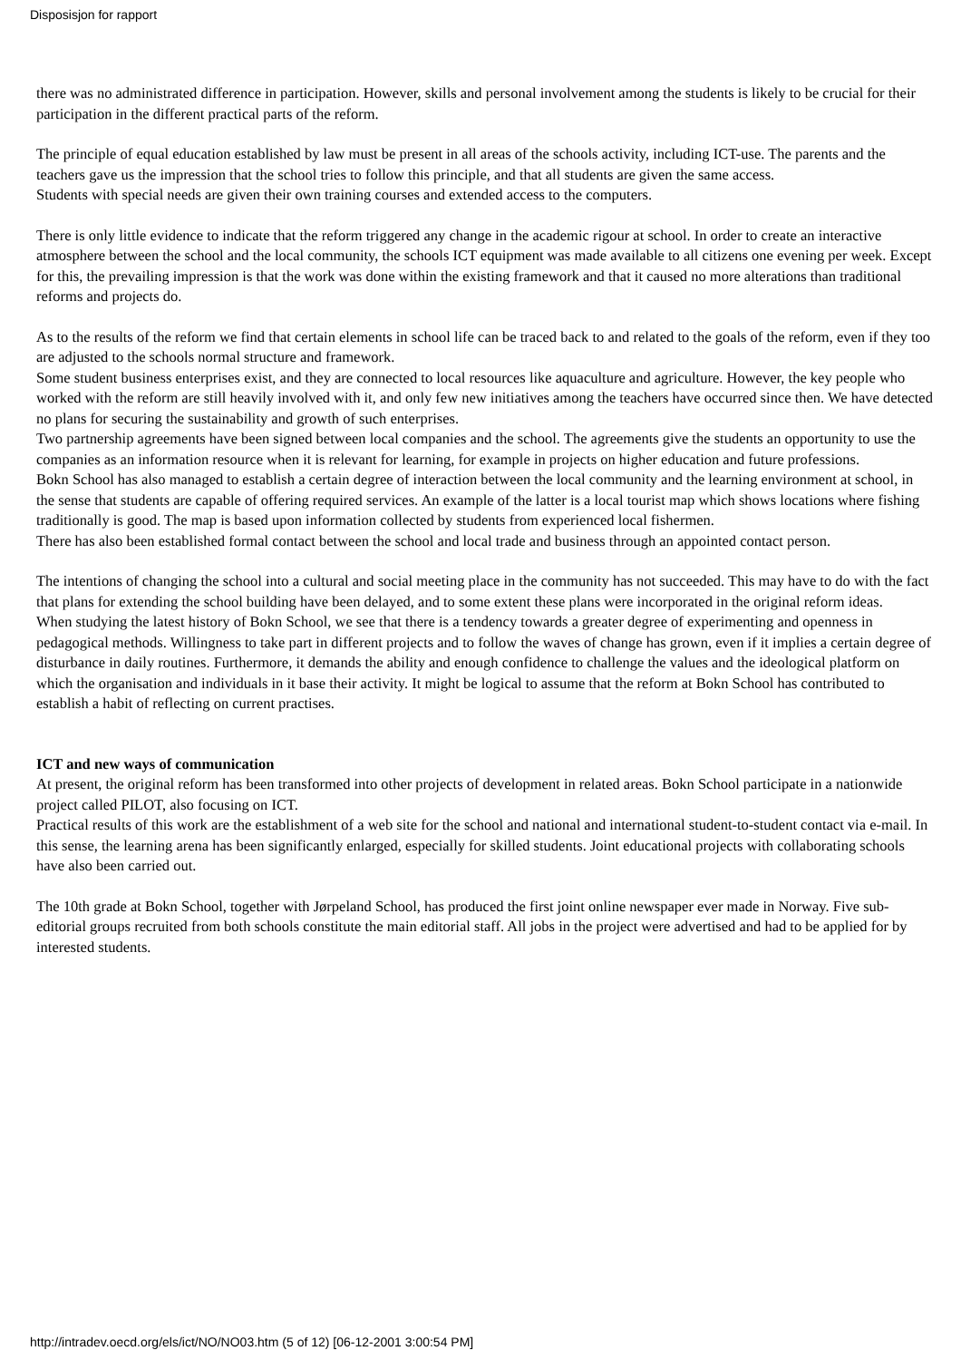Disposisjon for rapport
there was no administrated difference in participation. However, skills and personal involvement among the students is likely to be crucial for their participation in the different practical parts of the reform.
The principle of equal education established by law must be present in all areas of the schools activity, including ICT-use. The parents and the teachers gave us the impression that the school tries to follow this principle, and that all students are given the same access.
Students with special needs are given their own training courses and extended access to the computers.
There is only little evidence to indicate that the reform triggered any change in the academic rigour at school. In order to create an interactive atmosphere between the school and the local community, the schools ICT equipment was made available to all citizens one evening per week. Except for this, the prevailing impression is that the work was done within the existing framework and that it caused no more alterations than traditional reforms and projects do.
As to the results of the reform we find that certain elements in school life can be traced back to and related to the goals of the reform, even if they too are adjusted to the schools normal structure and framework.
Some student business enterprises exist, and they are connected to local resources like aquaculture and agriculture. However, the key people who worked with the reform are still heavily involved with it, and only few new initiatives among the teachers have occurred since then. We have detected no plans for securing the sustainability and growth of such enterprises.
Two partnership agreements have been signed between local companies and the school. The agreements give the students an opportunity to use the companies as an information resource when it is relevant for learning, for example in projects on higher education and future professions.
Bokn School has also managed to establish a certain degree of interaction between the local community and the learning environment at school, in the sense that students are capable of offering required services. An example of the latter is a local tourist map which shows locations where fishing traditionally is good. The map is based upon information collected by students from experienced local fishermen.
There has also been established formal contact between the school and local trade and business through an appointed contact person.
The intentions of changing the school into a cultural and social meeting place in the community has not succeeded. This may have to do with the fact that plans for extending the school building have been delayed, and to some extent these plans were incorporated in the original reform ideas.
When studying the latest history of Bokn School, we see that there is a tendency towards a greater degree of experimenting and openness in pedagogical methods. Willingness to take part in different projects and to follow the waves of change has grown, even if it implies a certain degree of disturbance in daily routines. Furthermore, it demands the ability and enough confidence to challenge the values and the ideological platform on which the organisation and individuals in it base their activity. It might be logical to assume that the reform at Bokn School has contributed to establish a habit of reflecting on current practises.
ICT and new ways of communication
At present, the original reform has been transformed into other projects of development in related areas. Bokn School participate in a nationwide project called PILOT, also focusing on ICT.
Practical results of this work are the establishment of a web site for the school and national and international student-to-student contact via e-mail. In this sense, the learning arena has been significantly enlarged, especially for skilled students. Joint educational projects with collaborating schools have also been carried out.
The 10th grade at Bokn School, together with Jørpeland School, has produced the first joint online newspaper ever made in Norway. Five sub-editorial groups recruited from both schools constitute the main editorial staff. All jobs in the project were advertised and had to be applied for by interested students.
http://intradev.oecd.org/els/ict/NO/NO03.htm (5 of 12) [06-12-2001 3:00:54 PM]